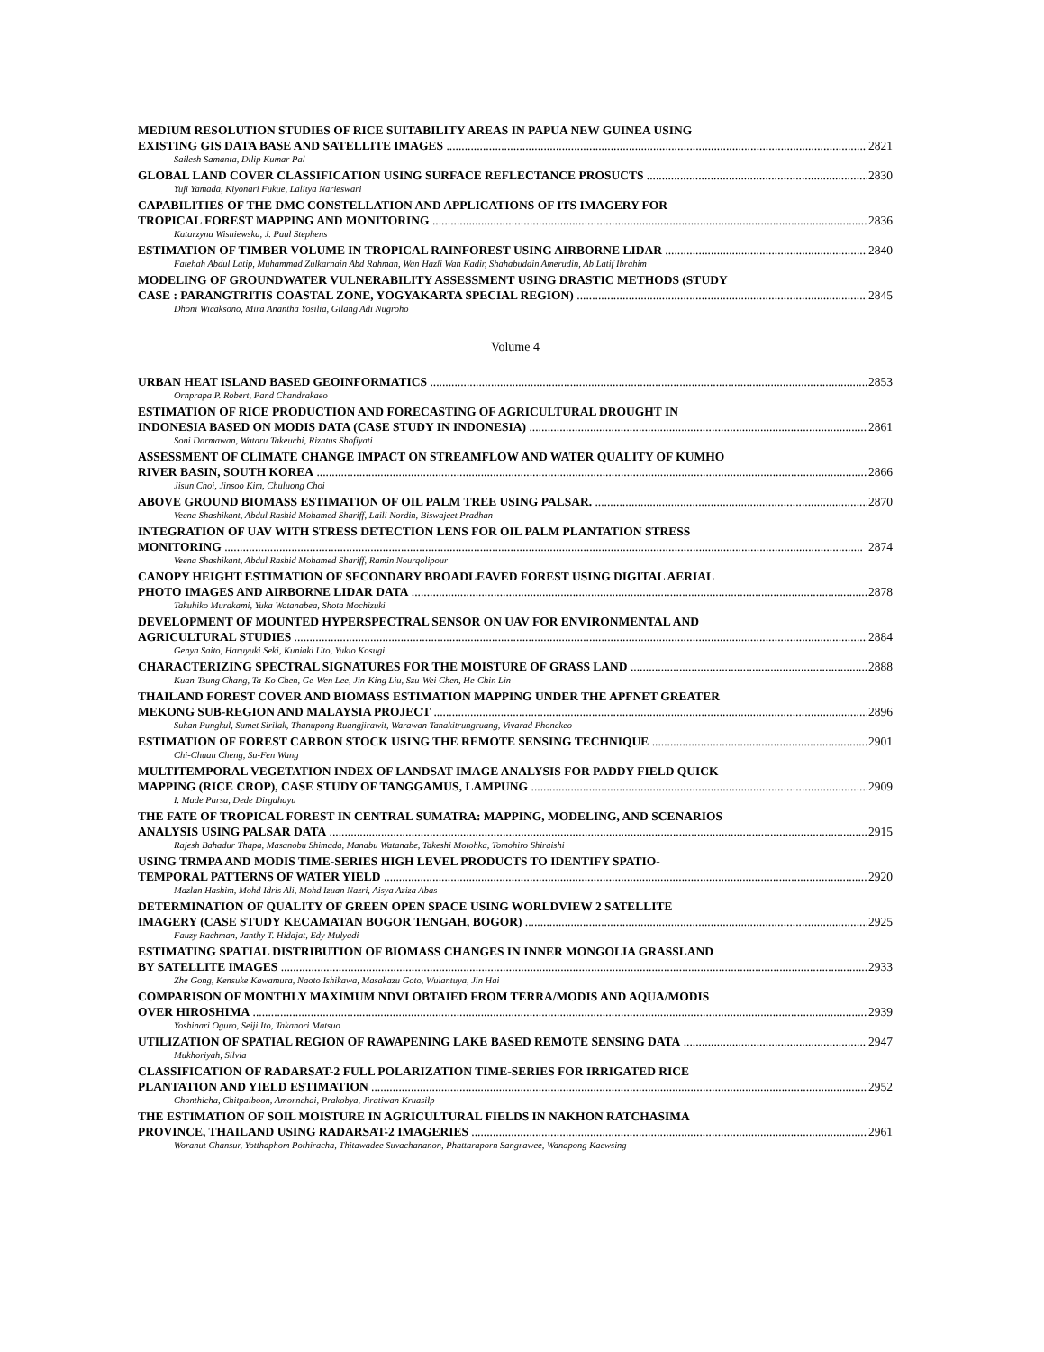MEDIUM RESOLUTION STUDIES OF RICE SUITABILITY AREAS IN PAPUA NEW GUINEA USING
EXISTING GIS DATA BASE AND SATELLITE IMAGES 2821
Sailesh Samanta, Dilip Kumar Pal
GLOBAL LAND COVER CLASSIFICATION USING SURFACE REFLECTANCE PROSUCTS 2830
Yuji Yamada, Kiyonari Fukue, Lalitya Narieswari
CAPABILITIES OF THE DMC CONSTELLATION AND APPLICATIONS OF ITS IMAGERY FOR
TROPICAL FOREST MAPPING AND MONITORING 2836
Katarzyna Wisniewska, J. Paul Stephens
ESTIMATION OF TIMBER VOLUME IN TROPICAL RAINFOREST USING AIRBORNE LIDAR 2840
Fatehah Abdul Latip, Muhammad Zulkarnain Abd Rahman, Wan Hazli Wan Kadir, Shahabuddin Amerudin, Ab Latif Ibrahim
MODELING OF GROUNDWATER VULNERABILITY ASSESSMENT USING DRASTIC METHODS (STUDY
CASE : PARANGTRITIS COASTAL ZONE, YOGYAKARTA SPECIAL REGION) 2845
Dhoni Wicaksono, Mira Anantha Yosilia, Gilang Adi Nugroho
Volume 4
URBAN HEAT ISLAND BASED GEOINFORMATICS 2853
Ornprapa P. Robert, Pand Chandrakaeo
ESTIMATION OF RICE PRODUCTION AND FORECASTING OF AGRICULTURAL DROUGHT IN
INDONESIA BASED ON MODIS DATA (CASE STUDY IN INDONESIA) 2861
Soni Darmawan, Wataru Takeuchi, Rizatus Shofiyati
ASSESSMENT OF CLIMATE CHANGE IMPACT ON STREAMFLOW AND WATER QUALITY OF KUMHO
RIVER BASIN, SOUTH KOREA 2866
Jisun Choi, Jinsoo Kim, Chuluong Choi
ABOVE GROUND BIOMASS ESTIMATION OF OIL PALM TREE USING PALSAR. 2870
Veena Shashikant, Abdul Rashid Mohamed Shariff, Laili Nordin, Biswajeet Pradhan
INTEGRATION OF UAV WITH STRESS DETECTION LENS FOR OIL PALM PLANTATION STRESS
MONITORING 2874
Veena Shashikant, Abdul Rashid Mohamed Shariff, Ramin Nourqolipour
CANOPY HEIGHT ESTIMATION OF SECONDARY BROADLEAVED FOREST USING DIGITAL AERIAL
PHOTO IMAGES AND AIRBORNE LIDAR DATA 2878
Takuhiko Murakami, Yuka Watanabea, Shota Mochizuki
DEVELOPMENT OF MOUNTED HYPERSPECTRAL SENSOR ON UAV FOR ENVIRONMENTAL AND
AGRICULTURAL STUDIES 2884
Genya Saito, Haruyuki Seki, Kuniaki Uto, Yukio Kosugi
CHARACTERIZING SPECTRAL SIGNATURES FOR THE MOISTURE OF GRASS LAND 2888
Kuan-Tsung Chang, Ta-Ko Chen, Ge-Wen Lee, Jin-King Liu, Szu-Wei Chen, He-Chin Lin
THAILAND FOREST COVER AND BIOMASS ESTIMATION MAPPING UNDER THE APFNET GREATER
MEKONG SUB-REGION AND MALAYSIA PROJECT 2896
Sukan Pungkul, Sumet Sirilak, Thanupong Ruangjirawit, Warawan Tanakitrungruang, Vivarad Phonekeo
ESTIMATION OF FOREST CARBON STOCK USING THE REMOTE SENSING TECHNIQUE 2901
Chi-Chuan Cheng, Su-Fen Wang
MULTITEMPORAL VEGETATION INDEX OF LANDSAT IMAGE ANALYSIS FOR PADDY FIELD QUICK
MAPPING (RICE CROP), CASE STUDY OF TANGGAMUS, LAMPUNG 2909
I. Made Parsa, Dede Dirgahayu
THE FATE OF TROPICAL FOREST IN CENTRAL SUMATRA: MAPPING, MODELING, AND SCENARIOS
ANALYSIS USING PALSAR DATA 2915
Rajesh Bahadur Thapa, Masanobu Shimada, Manabu Watanabe, Takeshi Motohka, Tomohiro Shiraishi
USING TRMPA AND MODIS TIME-SERIES HIGH LEVEL PRODUCTS TO IDENTIFY SPATIO-
TEMPORAL PATTERNS OF WATER YIELD 2920
Mazlan Hashim, Mohd Idris Ali, Mohd Izuan Nazri, Aisya Aziza Abas
DETERMINATION OF QUALITY OF GREEN OPEN SPACE USING WORLDVIEW 2 SATELLITE
IMAGERY (CASE STUDY KECAMATAN BOGOR TENGAH, BOGOR) 2925
Fauzy Rachman, Janthy T. Hidajat, Edy Mulyadi
ESTIMATING SPATIAL DISTRIBUTION OF BIOMASS CHANGES IN INNER MONGOLIA GRASSLAND
BY SATELLITE IMAGES 2933
Zhe Gong, Kensuke Kawamura, Naoto Ishikawa, Masakazu Goto, Wulantuya, Jin Hai
COMPARISON OF MONTHLY MAXIMUM NDVI OBTAIED FROM TERRA/MODIS AND AQUA/MODIS
OVER HIROSHIMA 2939
Yoshinari Oguro, Seiji Ito, Takanori Matsuo
UTILIZATION OF SPATIAL REGION OF RAWAPENING LAKE BASED REMOTE SENSING DATA 2947
Mukhoriyah, Silvia
CLASSIFICATION OF RADARSAT-2 FULL POLARIZATION TIME-SERIES FOR IRRIGATED RICE
PLANTATION AND YIELD ESTIMATION 2952
Chonthicha, Chitpaiboon, Amornchai, Prakobya, Jiratiwan Kruasilp
THE ESTIMATION OF SOIL MOISTURE IN AGRICULTURAL FIELDS IN NAKHON RATCHASIMA
PROVINCE, THAILAND USING RADARSAT-2 IMAGERIES 2961
Woranut Chansur, Yotthaphom Pothiracha, Thitawadee Suvachananon, Phattaraporn Sangrawee, Wanapong Kaewsing